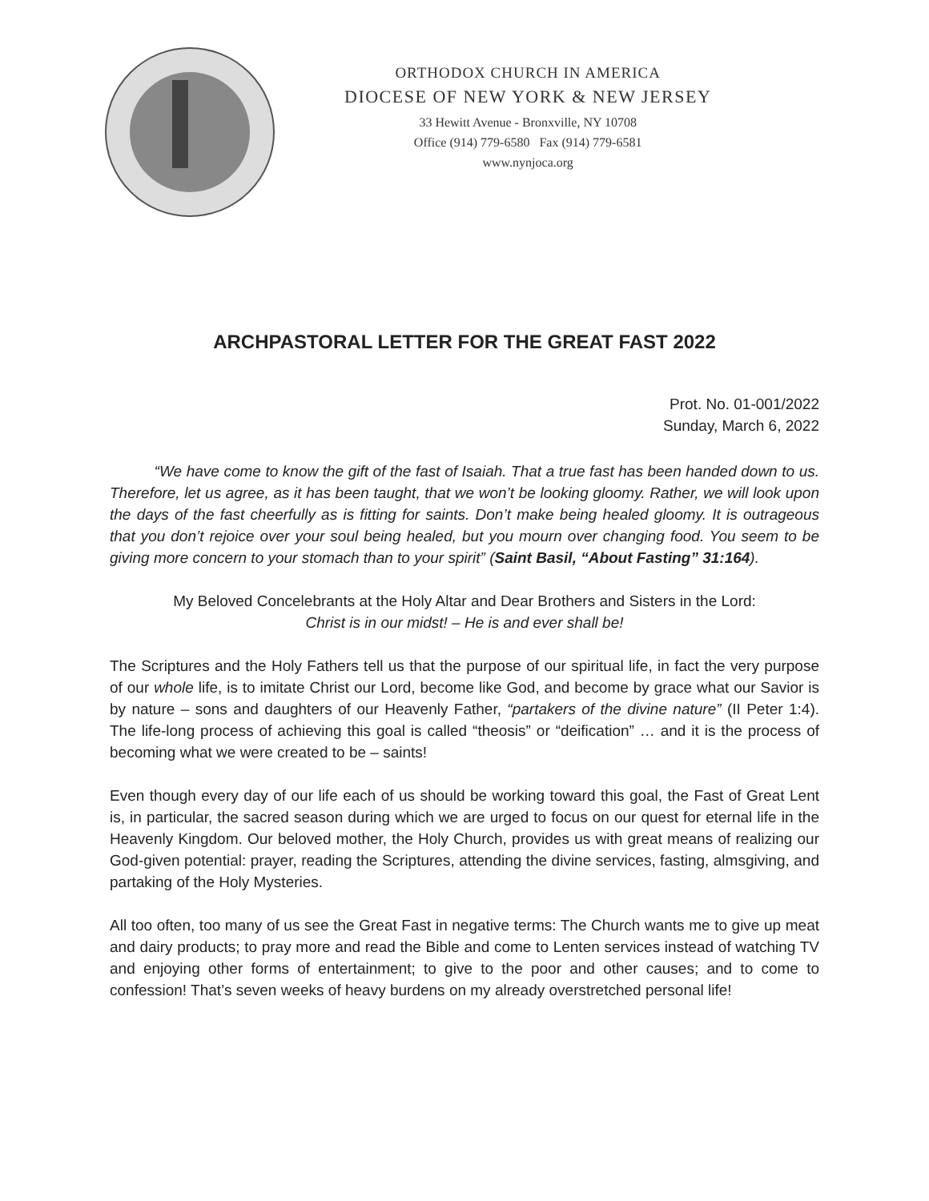ORTHODOX CHURCH IN AMERICA
DIOCESE OF NEW YORK & NEW JERSEY
33 Hewitt Avenue - Bronxville, NY 10708
Office (914) 779-6580 Fax (914) 779-6581
www.nynjoca.org
ARCHPASTORAL LETTER FOR THE GREAT FAST 2022
Prot. No. 01-001/2022
Sunday, March 6, 2022
“We have come to know the gift of the fast of Isaiah. That a true fast has been handed down to us. Therefore, let us agree, as it has been taught, that we won’t be looking gloomy. Rather, we will look upon the days of the fast cheerfully as is fitting for saints. Don’t make being healed gloomy. It is outrageous that you don’t rejoice over your soul being healed, but you mourn over changing food. You seem to be giving more concern to your stomach than to your spirit” (Saint Basil, “About Fasting” 31:164).
My Beloved Concelebrants at the Holy Altar and Dear Brothers and Sisters in the Lord:
Christ is in our midst! – He is and ever shall be!
The Scriptures and the Holy Fathers tell us that the purpose of our spiritual life, in fact the very purpose of our whole life, is to imitate Christ our Lord, become like God, and become by grace what our Savior is by nature – sons and daughters of our Heavenly Father, “partakers of the divine nature” (II Peter 1:4). The life-long process of achieving this goal is called “theosis” or “deification” … and it is the process of becoming what we were created to be – saints!
Even though every day of our life each of us should be working toward this goal, the Fast of Great Lent is, in particular, the sacred season during which we are urged to focus on our quest for eternal life in the Heavenly Kingdom. Our beloved mother, the Holy Church, provides us with great means of realizing our God-given potential: prayer, reading the Scriptures, attending the divine services, fasting, almsgiving, and partaking of the Holy Mysteries.
All too often, too many of us see the Great Fast in negative terms: The Church wants me to give up meat and dairy products; to pray more and read the Bible and come to Lenten services instead of watching TV and enjoying other forms of entertainment; to give to the poor and other causes; and to come to confession! That’s seven weeks of heavy burdens on my already overstretched personal life!